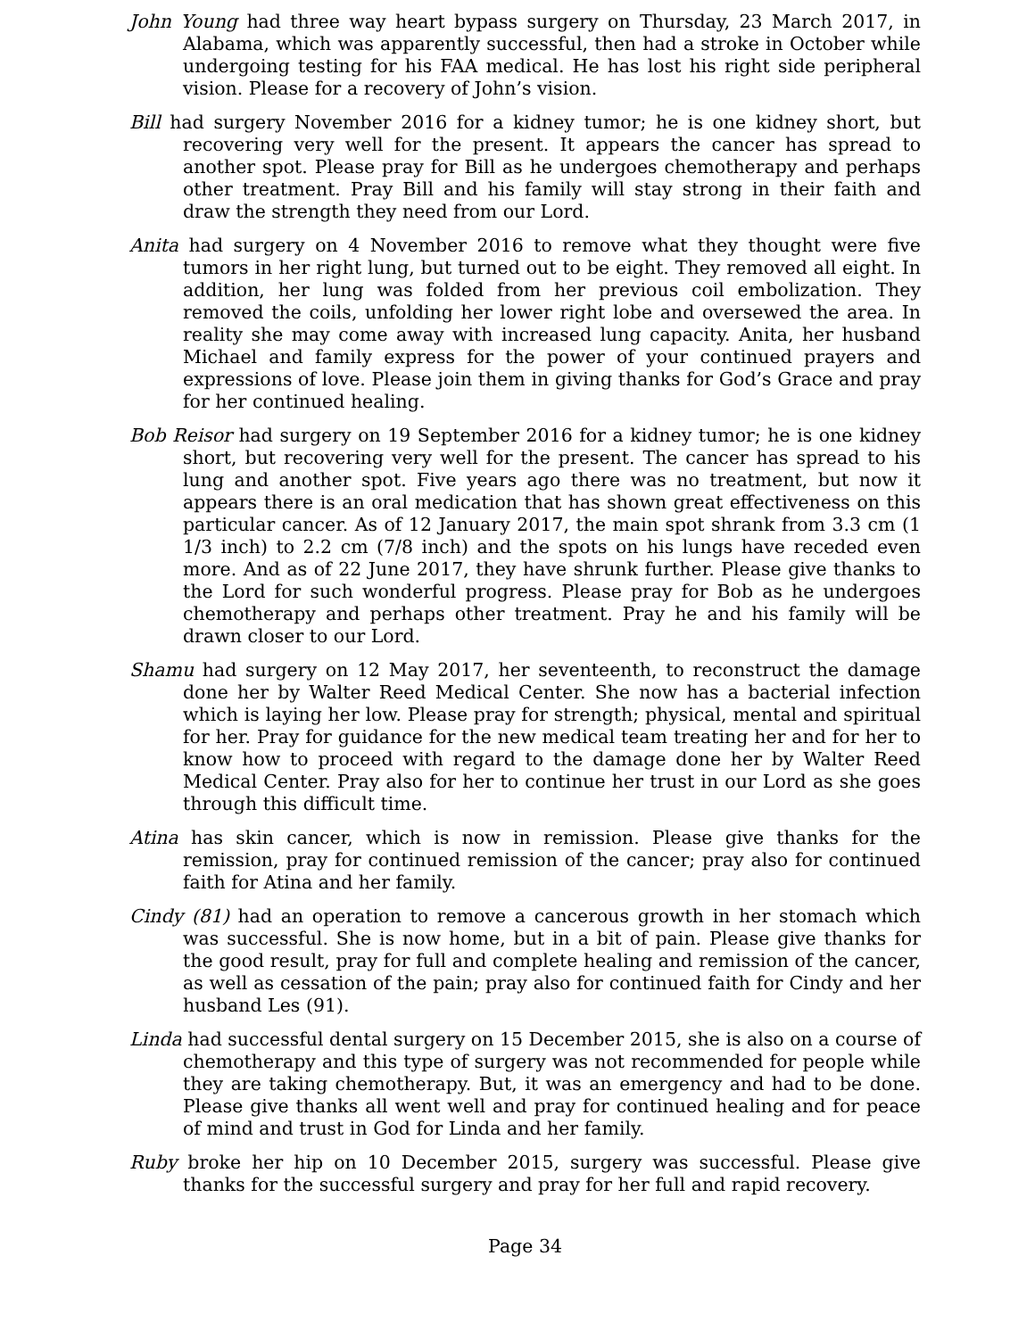John Young had three way heart bypass surgery on Thursday, 23 March 2017, in Alabama, which was apparently successful, then had a stroke in October while undergoing testing for his FAA medical. He has lost his right side peripheral vision. Please for a recovery of John’s vision.
Bill had surgery November 2016 for a kidney tumor; he is one kidney short, but recovering very well for the present. It appears the cancer has spread to another spot. Please pray for Bill as he undergoes chemotherapy and perhaps other treatment. Pray Bill and his family will stay strong in their faith and draw the strength they need from our Lord.
Anita had surgery on 4 November 2016 to remove what they thought were five tumors in her right lung, but turned out to be eight. They removed all eight. In addition, her lung was folded from her previous coil embolization. They removed the coils, unfolding her lower right lobe and oversewed the area. In reality she may come away with increased lung capacity. Anita, her husband Michael and family express for the power of your continued prayers and expressions of love. Please join them in giving thanks for God’s Grace and pray for her continued healing.
Bob Reisor had surgery on 19 September 2016 for a kidney tumor; he is one kidney short, but recovering very well for the present. The cancer has spread to his lung and another spot. Five years ago there was no treatment, but now it appears there is an oral medication that has shown great effectiveness on this particular cancer. As of 12 January 2017, the main spot shrank from 3.3 cm (1 1/3 inch) to 2.2 cm (7/8 inch) and the spots on his lungs have receded even more. And as of 22 June 2017, they have shrunk further. Please give thanks to the Lord for such wonderful progress. Please pray for Bob as he undergoes chemotherapy and perhaps other treatment. Pray he and his family will be drawn closer to our Lord.
Shamu had surgery on 12 May 2017, her seventeenth, to reconstruct the damage done her by Walter Reed Medical Center. She now has a bacterial infection which is laying her low. Please pray for strength; physical, mental and spiritual for her. Pray for guidance for the new medical team treating her and for her to know how to proceed with regard to the damage done her by Walter Reed Medical Center. Pray also for her to continue her trust in our Lord as she goes through this difficult time.
Atina has skin cancer, which is now in remission. Please give thanks for the remission, pray for continued remission of the cancer; pray also for continued faith for Atina and her family.
Cindy (81) had an operation to remove a cancerous growth in her stomach which was successful. She is now home, but in a bit of pain. Please give thanks for the good result, pray for full and complete healing and remission of the cancer, as well as cessation of the pain; pray also for continued faith for Cindy and her husband Les (91).
Linda had successful dental surgery on 15 December 2015, she is also on a course of chemotherapy and this type of surgery was not recommended for people while they are taking chemotherapy. But, it was an emergency and had to be done. Please give thanks all went well and pray for continued healing and for peace of mind and trust in God for Linda and her family.
Ruby broke her hip on 10 December 2015, surgery was successful. Please give thanks for the successful surgery and pray for her full and rapid recovery.
Page 34